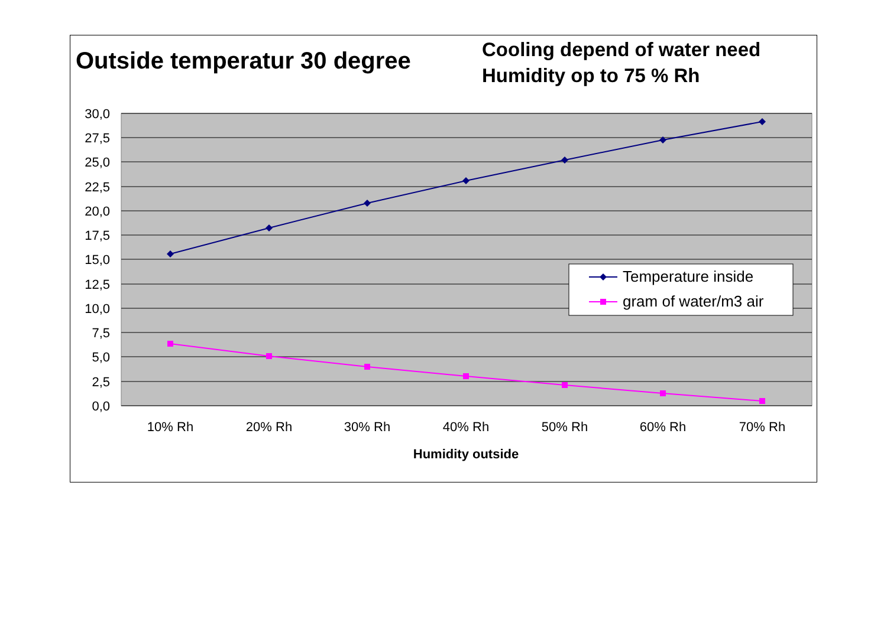Outside temperatur 30 degree
Cooling depend of water need
Humidity op to 75 % Rh
30,0
27,5
25,0
22,5
20,0
17,5
15,0
12,5
10,0
7,5
5,0
2,5
0,0
10% Rh
20% Rh
30% Rh
40% Rh
50% Rh
60% Rh
70% Rh
Humidity outside
Temperature inside
gram of water/m3 air